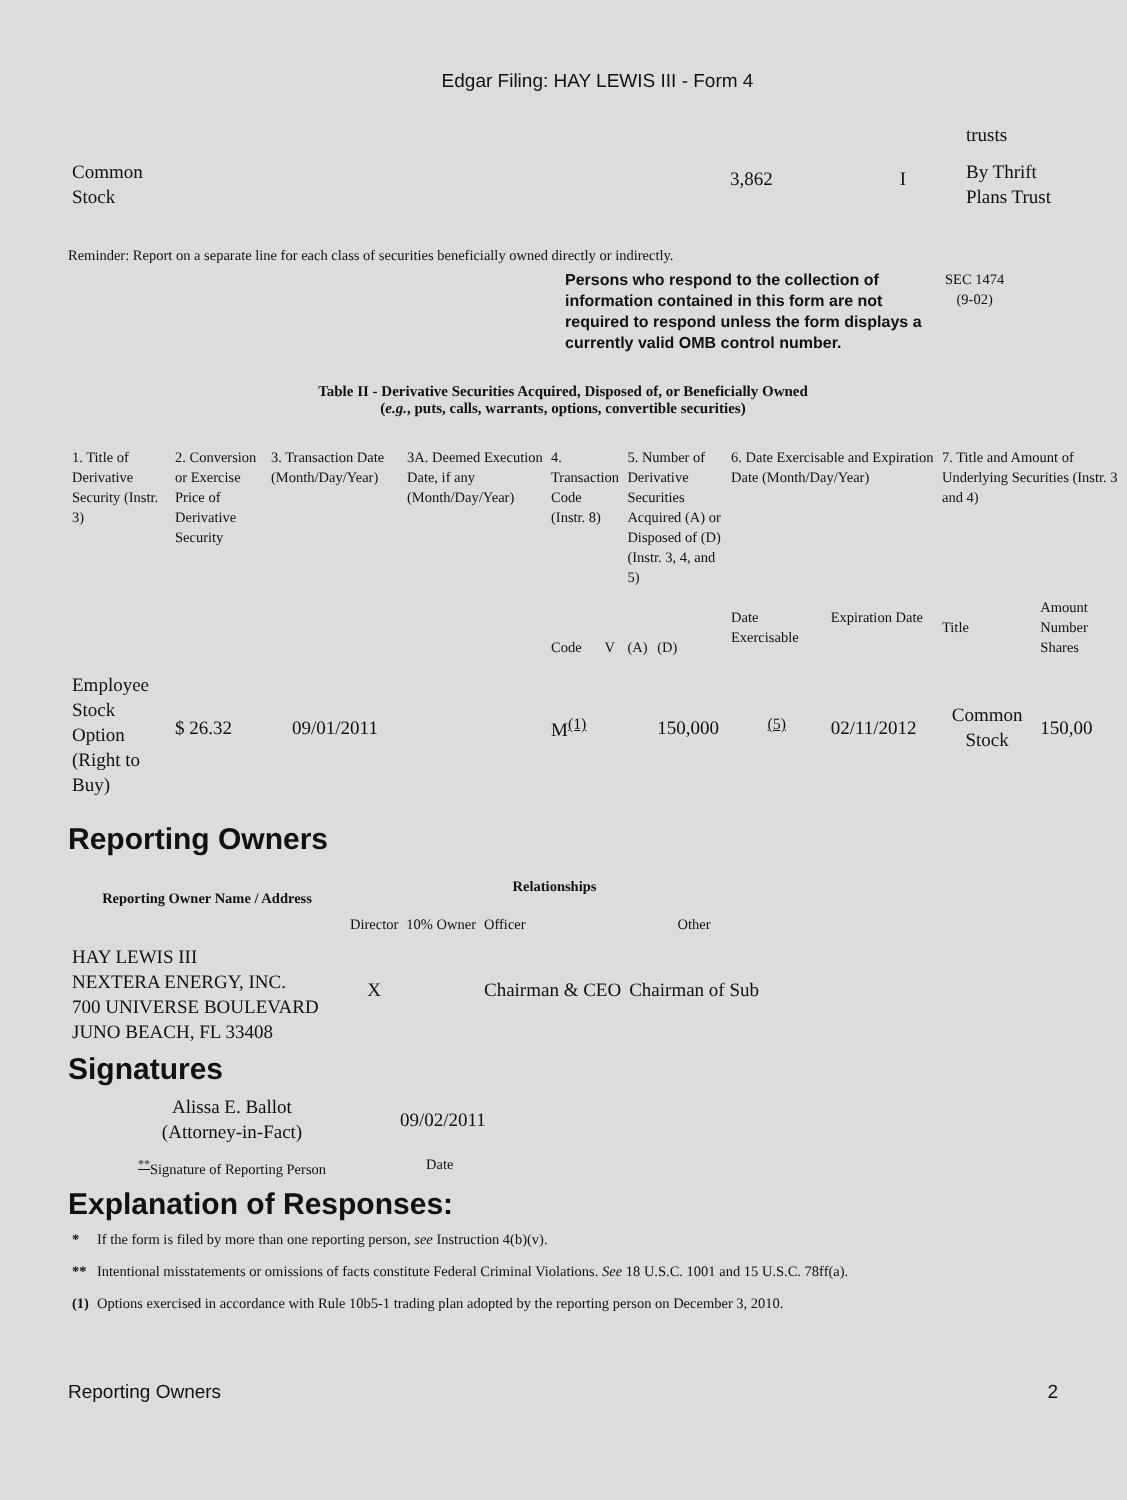Edgar Filing: HAY LEWIS III - Form 4
| | | | trusts |
| Common Stock | 3,862 | I | By Thrift Plans Trust |
Reminder: Report on a separate line for each class of securities beneficially owned directly or indirectly.
Persons who respond to the collection of information contained in this form are not required to respond unless the form displays a currently valid OMB control number.
SEC 1474
(9-02)
Table II - Derivative Securities Acquired, Disposed of, or Beneficially Owned
(e.g., puts, calls, warrants, options, convertible securities)
| 1. Title of Derivative Security (Instr. 3) | 2. Conversion or Exercise Price of Derivative Security | 3. Transaction Date (Month/Day/Year) | 3A. Deemed Execution Date, if any (Month/Day/Year) | 4. Transaction Code (Instr. 8) | | 5. Number of Derivative Securities Acquired (A) or Disposed of (D) (Instr. 3, 4, and 5) | | 6. Date Exercisable and Expiration Date (Month/Day/Year) | | 7. Title and Amount of Underlying Securities (Instr. 3 and 4) | |
| | | | | Code | V | (A) | (D) | Date Exercisable | Expiration Date | Title | Amount Number Shares |
| Employee Stock Option (Right to Buy) | $ 26.32 | 09/01/2011 | | M<sup>(1)</sup> | | | 150,000 | <sup>(5)</sup> | 02/11/2012 | Common Stock | 150,00 |
Reporting Owners
| Reporting Owner Name / Address | Relationships | | | |
| --- | --- | --- | --- | --- |
| | Director | 10% Owner | Officer | Other |
| HAY LEWIS III NEXTERA ENERGY, INC. 700 UNIVERSE BOULEVARD JUNO BEACH, FL 33408 | X | | Chairman & CEO | Chairman of Sub |
Signatures
| Alissa E. Ballot (Attorney-in-Fact) | 09/02/2011 |
| <sup>**</sup> Signature of Reporting Person | Date |
Explanation of Responses:
| * | If the form is filed by more than one reporting person, see Instruction 4(b)(v). |
| ** | Intentional misstatements or omissions of facts constitute Federal Criminal Violations. See 18 U.S.C. 1001 and 15 U.S.C. 78ff(a). |
| (1) | Options exercised in accordance with Rule 10b5-1 trading plan adopted by the reporting person on December 3, 2010. |
Reporting Owners 2